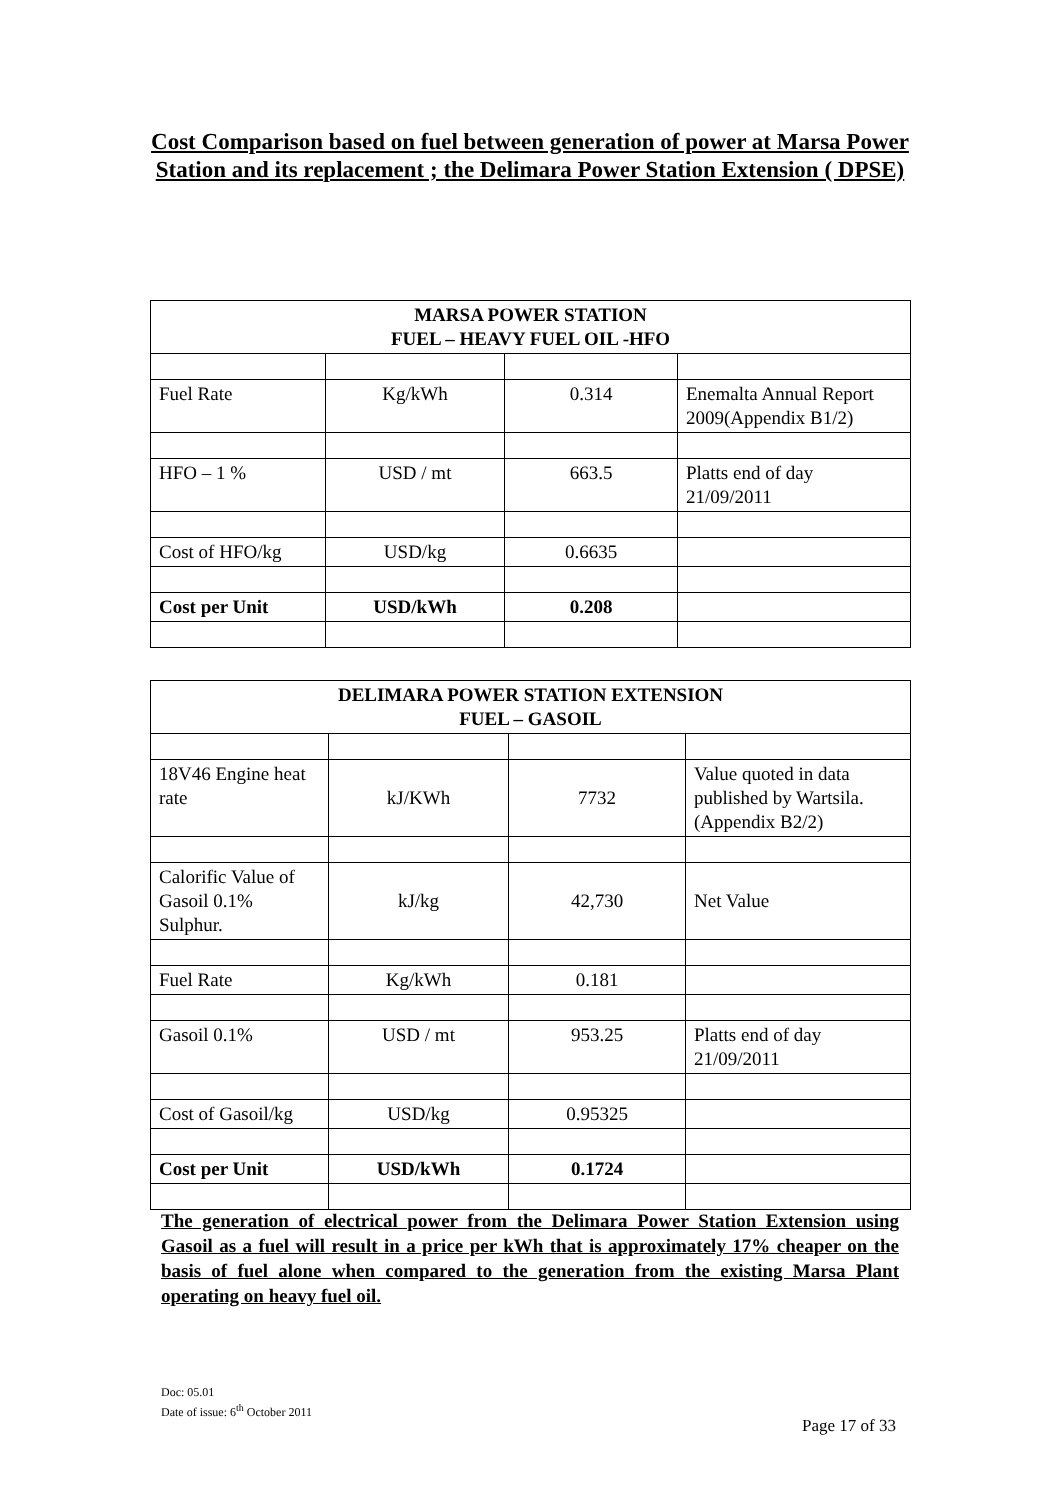Cost Comparison based on fuel between generation of power at Marsa Power Station and its replacement ; the Delimara Power Station Extension ( DPSE)
| MARSA POWER STATION FUEL – HEAVY FUEL OIL -HFO | | | |
| --- | --- | --- | --- |
| Fuel Rate | Kg/kWh | 0.314 | Enemalta Annual Report 2009(Appendix B1/2) |
| HFO – 1 % | USD / mt | 663.5 | Platts end of day 21/09/2011 |
| Cost of HFO/kg | USD/kg | 0.6635 | |
| Cost per Unit | USD/kWh | 0.208 | |
| DELIMARA POWER STATION EXTENSION FUEL – GASOIL | | | |
| --- | --- | --- | --- |
| 18V46 Engine heat rate | kJ/KWh | 7732 | Value quoted in data published by Wartsila. (Appendix B2/2) |
| Calorific Value of Gasoil 0.1% Sulphur. | kJ/kg | 42,730 | Net Value |
| Fuel Rate | Kg/kWh | 0.181 | |
| Gasoil 0.1% | USD / mt | 953.25 | Platts end of day 21/09/2011 |
| Cost of Gasoil/kg | USD/kg | 0.95325 | |
| Cost per Unit | USD/kWh | 0.1724 | |
The generation of electrical power from the Delimara Power Station Extension using Gasoil as a fuel will result in a price per kWh that is approximately 17% cheaper on the basis of fuel alone when compared to the generation from the existing Marsa Plant operating on heavy fuel oil.
Doc: 05.01
Date of issue: 6<sup>th</sup> October 2011
Page 17 of 33